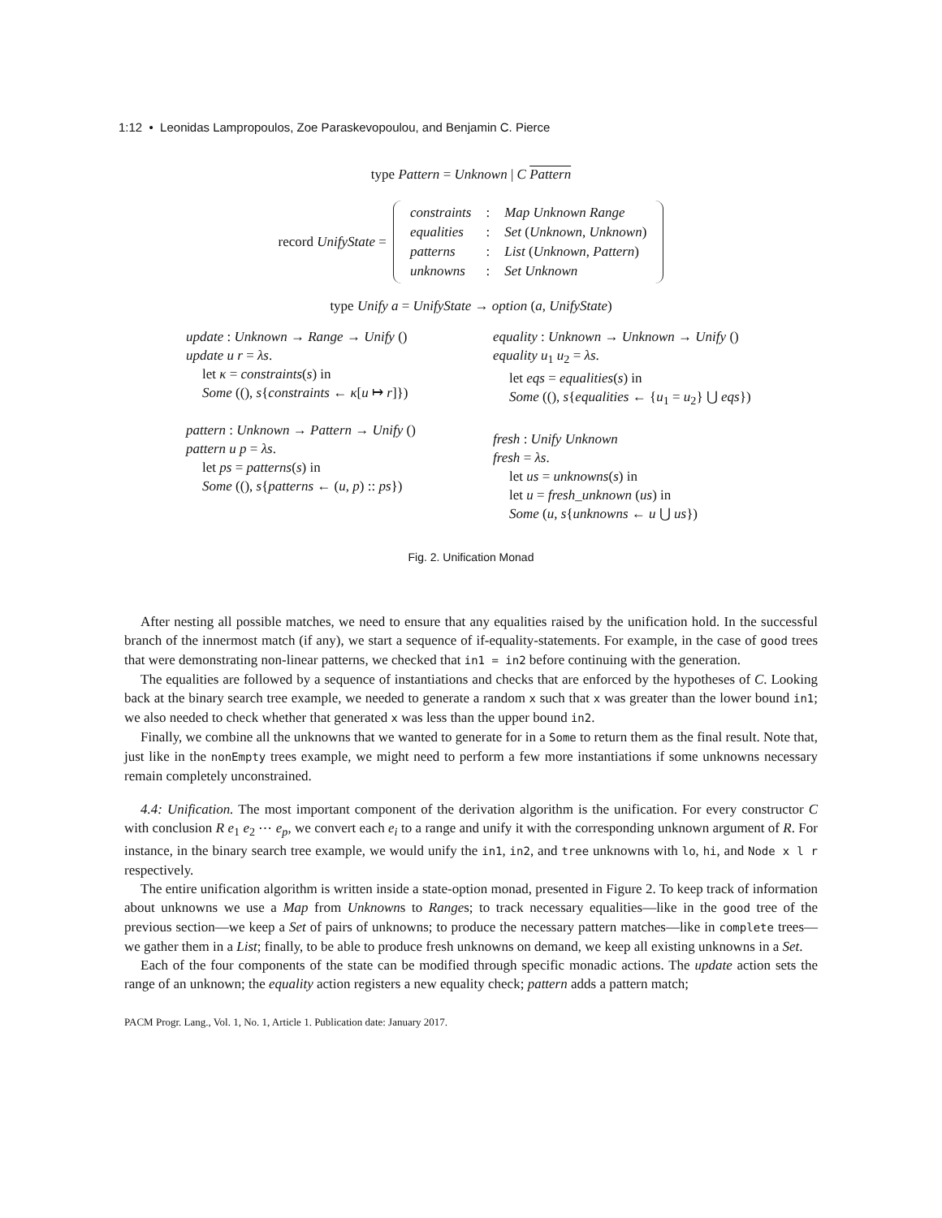1:12 • Leonidas Lampropoulos, Zoe Paraskevopoulou, and Benjamin C. Pierce
type Pattern = Unknown | C Pattern
record UnifyState =
| constraints | : | Map Unknown Range |
| equalities | : | Set ( Unknown , Unknown ) |
| patterns | : | List ( Unknown , Pattern ) |
| unknowns | : | Set Unknown |
type Unify a = UnifyState → option (a, UnifyState)
update : Unknown → Range → Unify ()
update u r = λs.
let κ = constraints(s) in
Some ((), s{constraints ← κ[u ↦ r]})
pattern : Unknown → Pattern → Unify ()
pattern u p = λs.
let ps = patterns(s) in
Some ((), s{patterns ← (u, p) :: ps})
equality : Unknown → Unknown → Unify ()
equality u<sub>1</sub> u<sub>2</sub> = λs.
let eqs = equalities(s) in
Some ((), s{equalities ← {u<sub>1</sub> = u<sub>2</sub>} ⋃ eqs})
fresh : Unify Unknown
fresh = λs.
let us = unknowns(s) in
let u = fresh_unknown (us) in
Some (u, s{unknowns ← u ⋃ us})
Fig. 2. Unification Monad
After nesting all possible matches, we need to ensure that any equalities raised by the unification hold. In the successful branch of the innermost match (if any), we start a sequence of if-equality-statements. For example, in the case of good trees that were demonstrating non-linear patterns, we checked that in1 = in2 before continuing with the generation.
The equalities are followed by a sequence of instantiations and checks that are enforced by the hypotheses of C. Looking back at the binary search tree example, we needed to generate a random x such that x was greater than the lower bound in1; we also needed to check whether that generated x was less than the upper bound in2.
Finally, we combine all the unknowns that we wanted to generate for in a Some to return them as the final result. Note that, just like in the nonEmpty trees example, we might need to perform a few more instantiations if some unknowns necessary remain completely unconstrained.
4.4: Unification. The most important component of the derivation algorithm is the unification. For every constructor C with conclusion R e<sub>1</sub> e<sub>2</sub> ⋯ e<sub>p</sub>, we convert each e<sub>i</sub> to a range and unify it with the corresponding unknown argument of R. For instance, in the binary search tree example, we would unify the in1, in2, and tree unknowns with lo, hi, and Node x l r respectively.
The entire unification algorithm is written inside a state-option monad, presented in Figure 2. To keep track of information about unknowns we use a Map from Unknowns to Ranges; to track necessary equalities—like in the good tree of the previous section—we keep a Set of pairs of unknowns; to produce the necessary pattern matches—like in complete trees—we gather them in a List; finally, to be able to produce fresh unknowns on demand, we keep all existing unknowns in a Set.
Each of the four components of the state can be modified through specific monadic actions. The update action sets the range of an unknown; the equality action registers a new equality check; pattern adds a pattern match;
PACM Progr. Lang., Vol. 1, No. 1, Article 1. Publication date: January 2017.